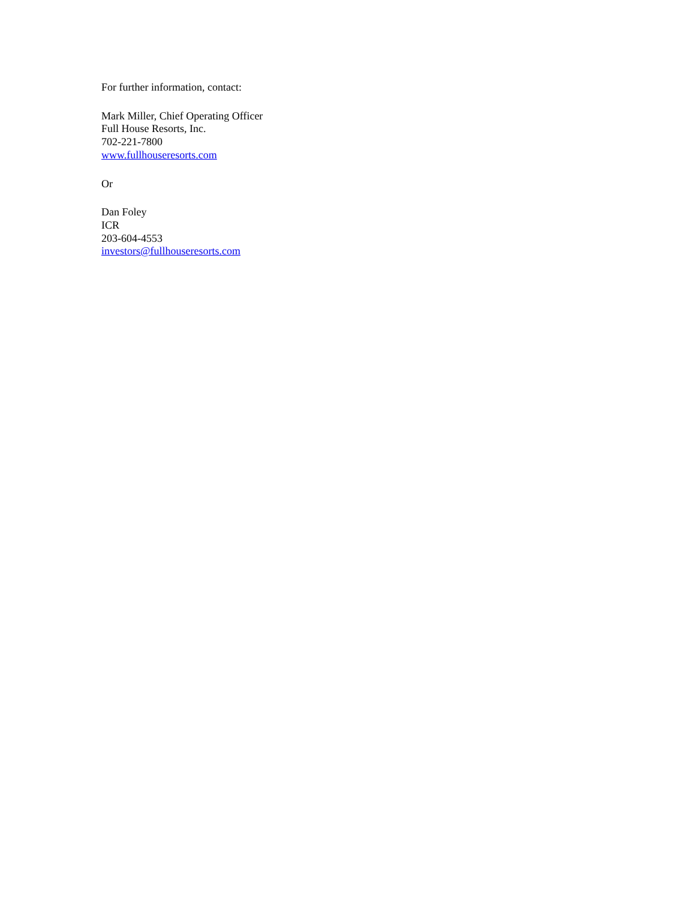For further information, contact:
Mark Miller, Chief Operating Officer
Full House Resorts, Inc.
702-221-7800
www.fullhouseresorts.com
Or
Dan Foley
ICR
203-604-4553
investors@fullhouseresorts.com